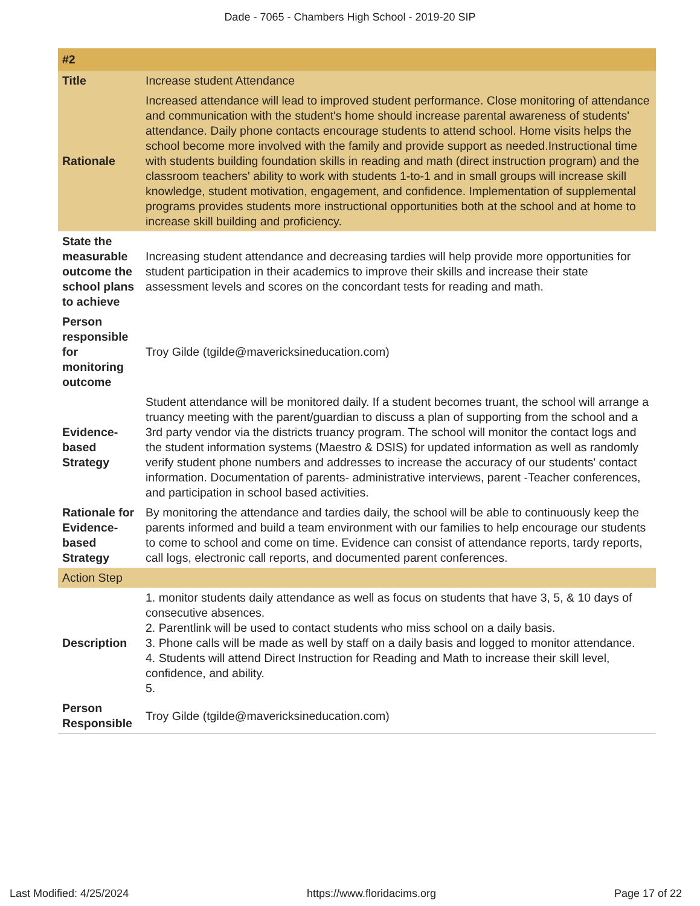Dade - 7065 - Chambers High School - 2019-20 SIP
| #2 | |
| Title | Increase student Attendance |
| Rationale | Increased attendance will lead to improved student performance. Close monitoring of attendance and communication with the student's home should increase parental awareness of students' attendance. Daily phone contacts encourage students to attend school. Home visits helps the school become more involved with the family and provide support as needed.Instructional time with students building foundation skills in reading and math (direct instruction program) and the classroom teachers' ability to work with students 1-to-1 and in small groups will increase skill knowledge, student motivation, engagement, and confidence. Implementation of supplemental programs provides students more instructional opportunities both at the school and at home to increase skill building and proficiency. |
| State the measurable outcome the school plans to achieve | Increasing student attendance and decreasing tardies will help provide more opportunities for student participation in their academics to improve their skills and increase their state assessment levels and scores on the concordant tests for reading and math. |
| Person responsible for monitoring outcome | Troy Gilde (tgilde@mavericksineducation.com) |
| Evidence-based Strategy | Student attendance will be monitored daily. If a student becomes truant, the school will arrange a truancy meeting with the parent/guardian to discuss a plan of supporting from the school and a 3rd party vendor via the districts truancy program. The school will monitor the contact logs and the student information systems (Maestro & DSIS) for updated information as well as randomly verify student phone numbers and addresses to increase the accuracy of our students' contact information. Documentation of parents- administrative interviews, parent -Teacher conferences, and participation in school based activities. |
| Rationale for Evidence-based Strategy | By monitoring the attendance and tardies daily, the school will be able to continuously keep the parents informed and build a team environment with our families to help encourage our students to come to school and come on time. Evidence can consist of attendance reports, tardy reports, call logs, electronic call reports, and documented parent conferences. |
| Action Step | |
| Description | 1. monitor students daily attendance as well as focus on students that have 3, 5, & 10 days of consecutive absences. 2. Parentlink will be used to contact students who miss school on a daily basis. 3. Phone calls will be made as well by staff on a daily basis and logged to monitor attendance. 4. Students will attend Direct Instruction for Reading and Math to increase their skill level, confidence, and ability. 5. |
| Person Responsible | Troy Gilde (tgilde@mavericksineducation.com) |
Last Modified: 4/25/2024 https://www.floridacims.org Page 17 of 22